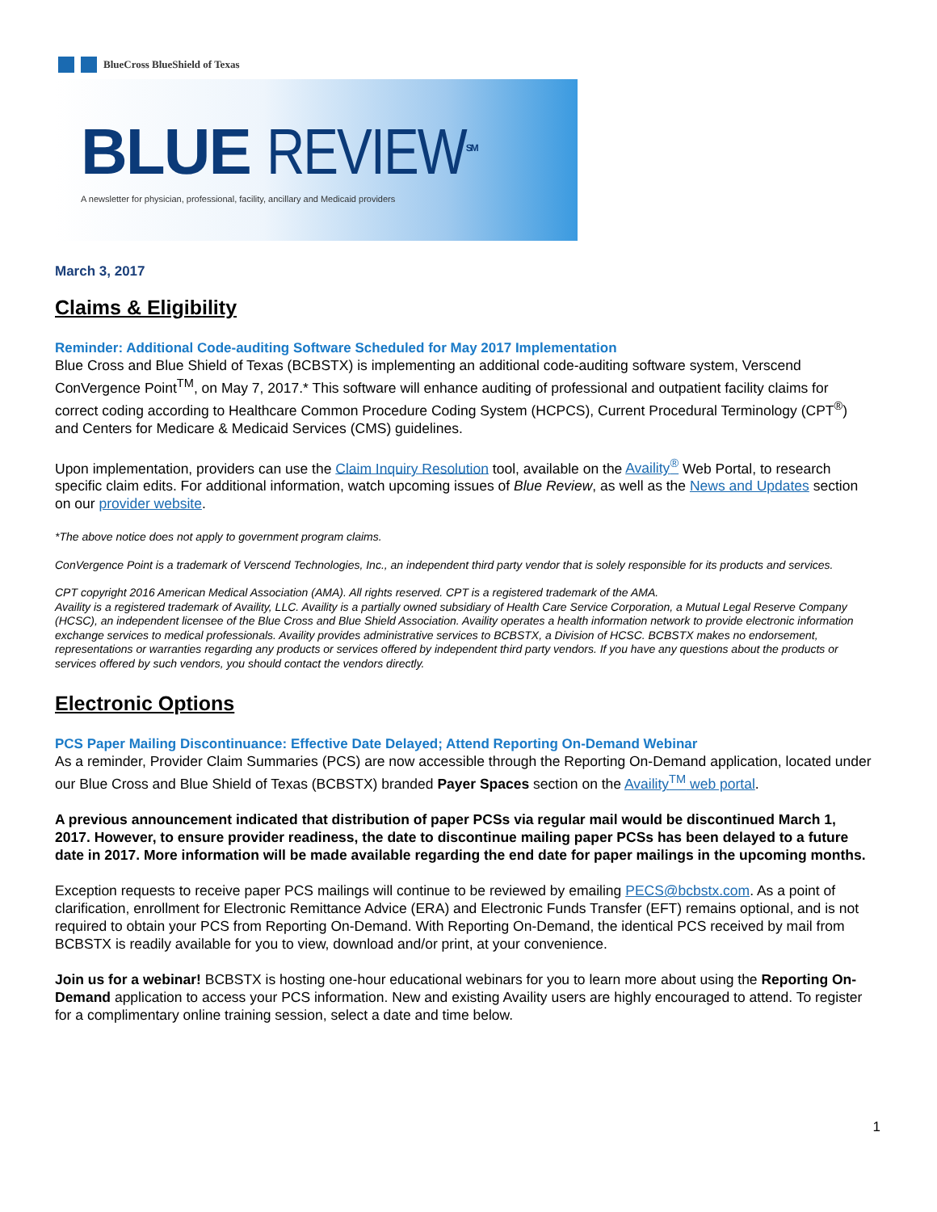BlueCross BlueShield of Texas
BLUE REVIEW<sup>SM</sup>
A newsletter for physician, professional, facility, ancillary and Medicaid providers
March 3, 2017
Claims & Eligibility
Reminder: Additional Code-auditing Software Scheduled for May 2017 Implementation
Blue Cross and Blue Shield of Texas (BCBSTX) is implementing an additional code-auditing software system, Verscend ConVergence Point<sup>TM</sup>, on May 7, 2017.* This software will enhance auditing of professional and outpatient facility claims for correct coding according to Healthcare Common Procedure Coding System (HCPCS), Current Procedural Terminology (CPT<sup>®</sup>) and Centers for Medicare & Medicaid Services (CMS) guidelines.
Upon implementation, providers can use the Claim Inquiry Resolution tool, available on the Availity<sup>®</sup> Web Portal, to research specific claim edits. For additional information, watch upcoming issues of Blue Review, as well as the News and Updates section on our provider website.
*The above notice does not apply to government program claims.
ConVergence Point is a trademark of Verscend Technologies, Inc., an independent third party vendor that is solely responsible for its products and services.
CPT copyright 2016 American Medical Association (AMA). All rights reserved. CPT is a registered trademark of the AMA.
Availity is a registered trademark of Availity, LLC. Availity is a partially owned subsidiary of Health Care Service Corporation, a Mutual Legal Reserve Company (HCSC), an independent licensee of the Blue Cross and Blue Shield Association. Availity operates a health information network to provide electronic information exchange services to medical professionals. Availity provides administrative services to BCBSTX, a Division of HCSC. BCBSTX makes no endorsement, representations or warranties regarding any products or services offered by independent third party vendors. If you have any questions about the products or services offered by such vendors, you should contact the vendors directly.
Electronic Options
PCS Paper Mailing Discontinuance: Effective Date Delayed; Attend Reporting On-Demand Webinar
As a reminder, Provider Claim Summaries (PCS) are now accessible through the Reporting On-Demand application, located under our Blue Cross and Blue Shield of Texas (BCBSTX) branded Payer Spaces section on the Availity<sup>TM</sup> web portal.
A previous announcement indicated that distribution of paper PCSs via regular mail would be discontinued March 1, 2017. However, to ensure provider readiness, the date to discontinue mailing paper PCSs has been delayed to a future date in 2017. More information will be made available regarding the end date for paper mailings in the upcoming months.
Exception requests to receive paper PCS mailings will continue to be reviewed by emailing PECS@bcbstx.com. As a point of clarification, enrollment for Electronic Remittance Advice (ERA) and Electronic Funds Transfer (EFT) remains optional, and is not required to obtain your PCS from Reporting On-Demand. With Reporting On-Demand, the identical PCS received by mail from BCBSTX is readily available for you to view, download and/or print, at your convenience.
Join us for a webinar! BCBSTX is hosting one-hour educational webinars for you to learn more about using the Reporting On-Demand application to access your PCS information. New and existing Availity users are highly encouraged to attend. To register for a complimentary online training session, select a date and time below.
1